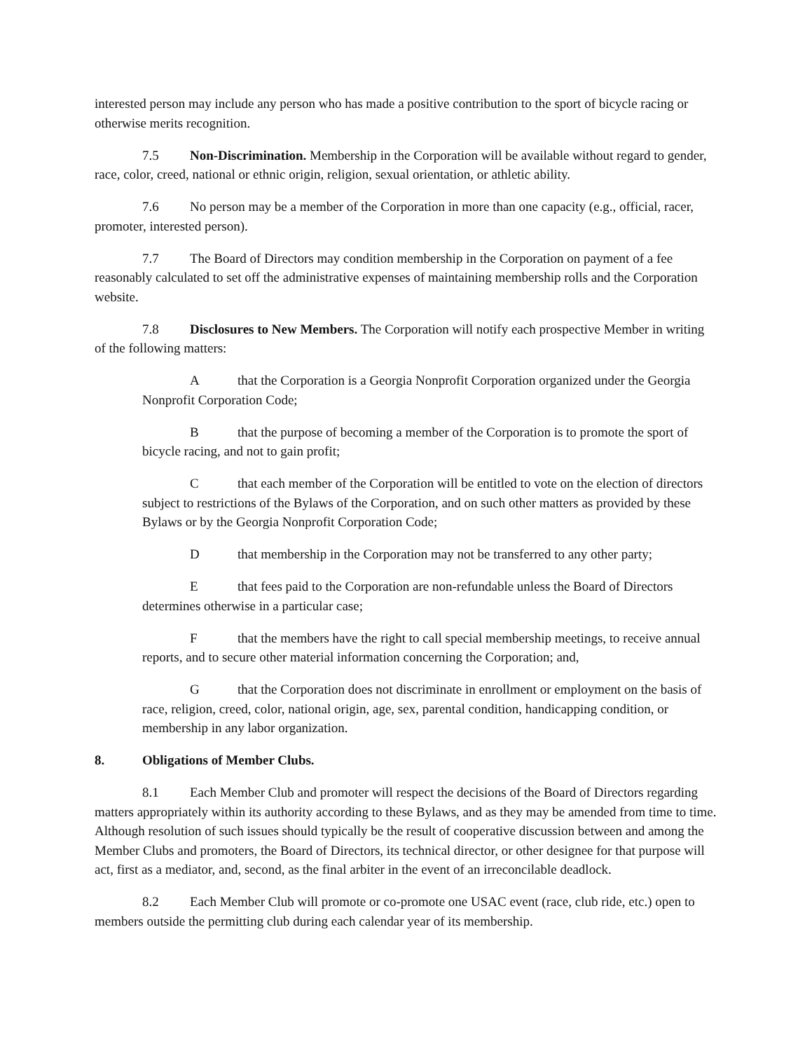interested person may include any person who has made a positive contribution to the sport of bicycle racing or otherwise merits recognition.
7.5 Non-Discrimination. Membership in the Corporation will be available without regard to gender, race, color, creed, national or ethnic origin, religion, sexual orientation, or athletic ability.
7.6 No person may be a member of the Corporation in more than one capacity (e.g., official, racer, promoter, interested person).
7.7 The Board of Directors may condition membership in the Corporation on payment of a fee reasonably calculated to set off the administrative expenses of maintaining membership rolls and the Corporation website.
7.8 Disclosures to New Members. The Corporation will notify each prospective Member in writing of the following matters:
Athat the Corporation is a Georgia Nonprofit Corporation organized under the Georgia Nonprofit Corporation Code;
Bthat the purpose of becoming a member of the Corporation is to promote the sport of bicycle racing, and not to gain profit;
Cthat each member of the Corporation will be entitled to vote on the election of directors subject to restrictions of the Bylaws of the Corporation, and on such other matters as provided by these Bylaws or by the Georgia Nonprofit Corporation Code;
Dthat membership in the Corporation may not be transferred to any other party;
Ethat fees paid to the Corporation are non-refundable unless the Board of Directors determines otherwise in a particular case;
Fthat the members have the right to call special membership meetings, to receive annual reports, and to secure other material information concerning the Corporation; and,
Gthat the Corporation does not discriminate in enrollment or employment on the basis of race, religion, creed, color, national origin, age, sex, parental condition, handicapping condition, or membership in any labor organization.
8. Obligations of Member Clubs.
8.1 Each Member Club and promoter will respect the decisions of the Board of Directors regarding matters appropriately within its authority according to these Bylaws, and as they may be amended from time to time. Although resolution of such issues should typically be the result of cooperative discussion between and among the Member Clubs and promoters, the Board of Directors, its technical director, or other designee for that purpose will act, first as a mediator, and, second, as the final arbiter in the event of an irreconcilable deadlock.
8.2 Each Member Club will promote or co-promote one USAC event (race, club ride, etc.) open to members outside the permitting club during each calendar year of its membership.